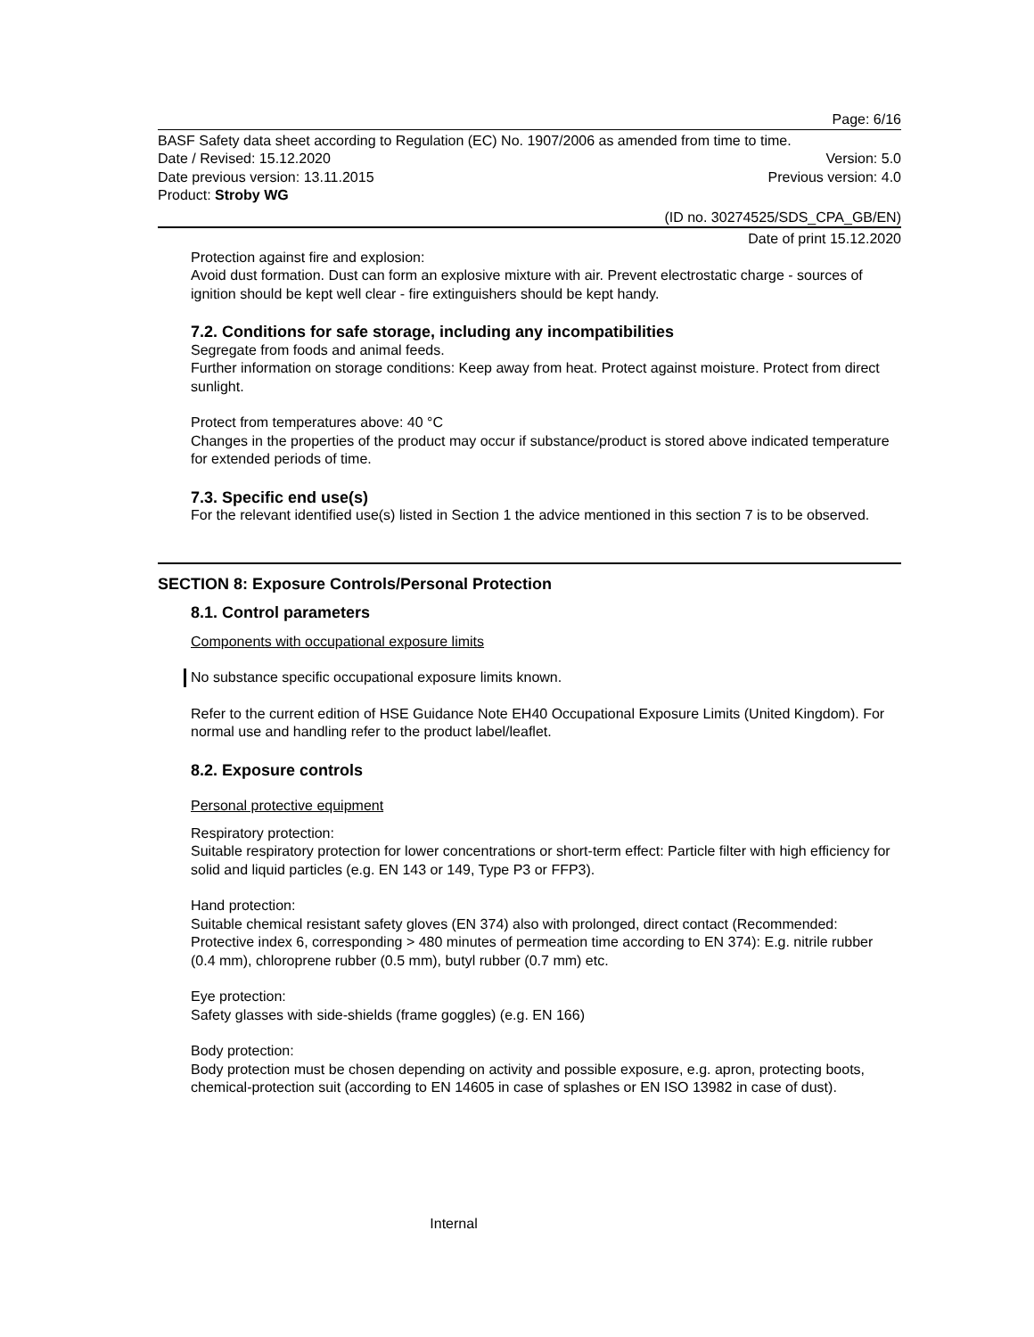Page: 6/16
BASF Safety data sheet according to Regulation (EC) No. 1907/2006 as amended from time to time.
Date / Revised: 15.12.2020 Version: 5.0
Date previous version: 13.11.2015 Previous version: 4.0
Product: Stroby WG
(ID no. 30274525/SDS_CPA_GB/EN)
Date of print 15.12.2020
Protection against fire and explosion:
Avoid dust formation. Dust can form an explosive mixture with air. Prevent electrostatic charge - sources of ignition should be kept well clear - fire extinguishers should be kept handy.
7.2. Conditions for safe storage, including any incompatibilities
Segregate from foods and animal feeds.
Further information on storage conditions: Keep away from heat. Protect against moisture. Protect from direct sunlight.
Protect from temperatures above: 40 °C
Changes in the properties of the product may occur if substance/product is stored above indicated temperature for extended periods of time.
7.3. Specific end use(s)
For the relevant identified use(s) listed in Section 1 the advice mentioned in this section 7 is to be observed.
SECTION 8: Exposure Controls/Personal Protection
8.1. Control parameters
Components with occupational exposure limits
No substance specific occupational exposure limits known.
Refer to the current edition of HSE Guidance Note EH40 Occupational Exposure Limits (United Kingdom). For normal use and handling refer to the product label/leaflet.
8.2. Exposure controls
Personal protective equipment
Respiratory protection:
Suitable respiratory protection for lower concentrations or short-term effect: Particle filter with high efficiency for solid and liquid particles (e.g. EN 143 or 149, Type P3 or FFP3).
Hand protection:
Suitable chemical resistant safety gloves (EN 374) also with prolonged, direct contact (Recommended: Protective index 6, corresponding > 480 minutes of permeation time according to EN 374): E.g. nitrile rubber (0.4 mm), chloroprene rubber (0.5 mm), butyl rubber (0.7 mm) etc.
Eye protection:
Safety glasses with side-shields (frame goggles) (e.g. EN 166)
Body protection:
Body protection must be chosen depending on activity and possible exposure, e.g. apron, protecting boots, chemical-protection suit (according to EN 14605 in case of splashes or EN ISO 13982 in case of dust).
Internal